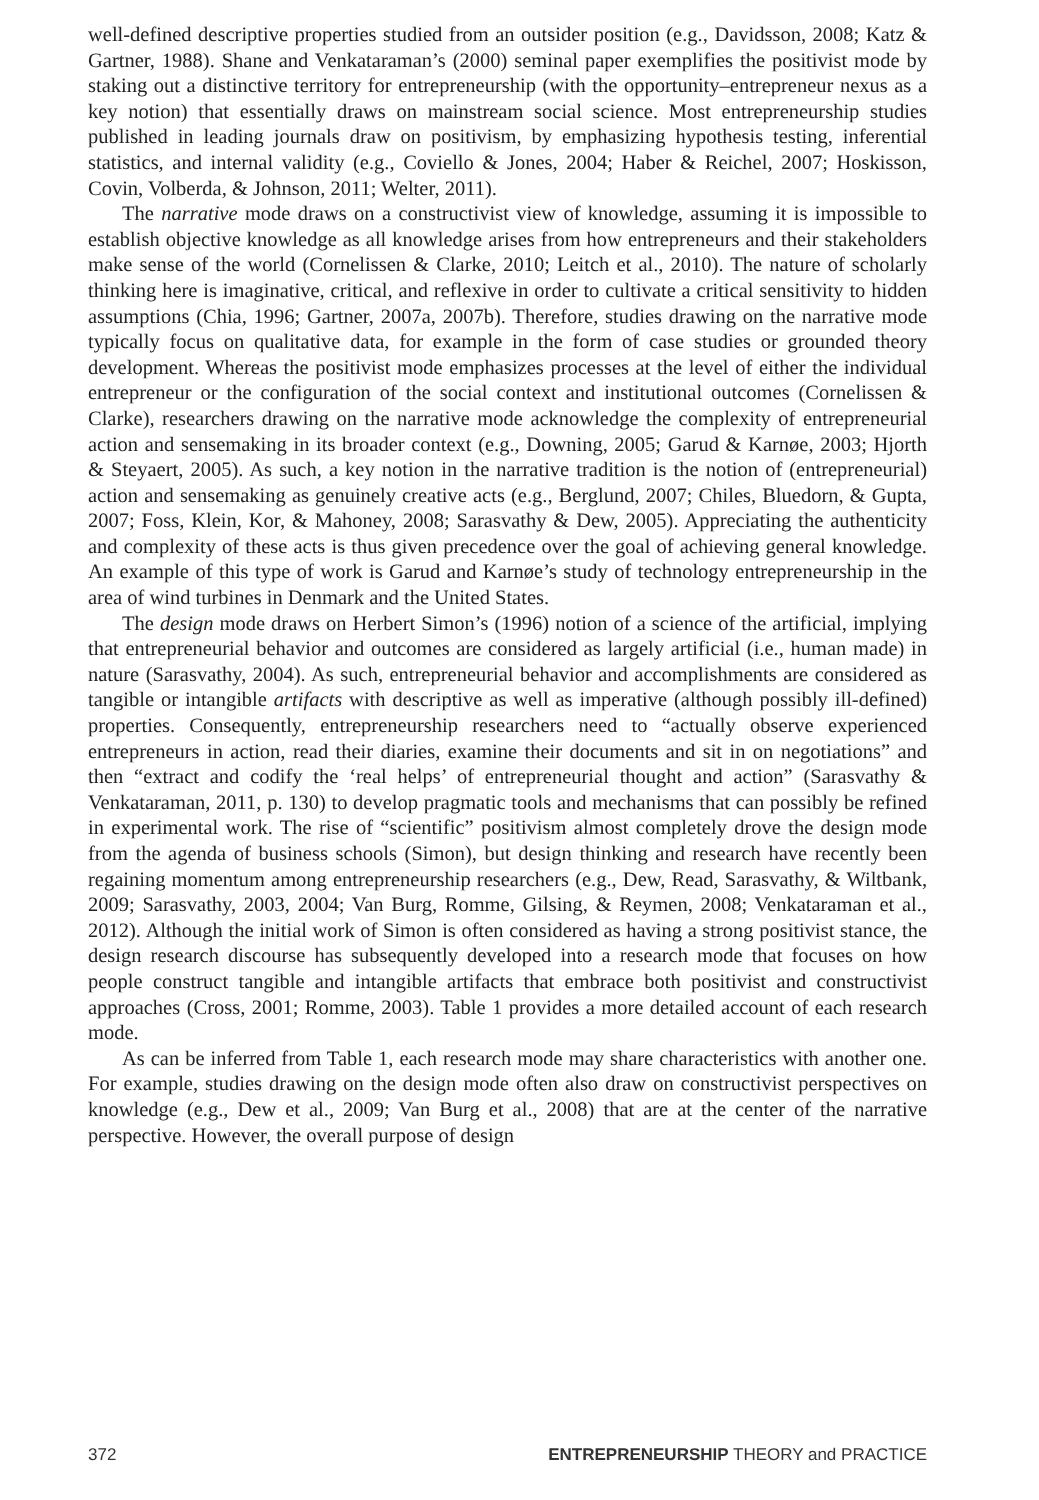well-defined descriptive properties studied from an outsider position (e.g., Davidsson, 2008; Katz & Gartner, 1988). Shane and Venkataraman’s (2000) seminal paper exemplifies the positivist mode by staking out a distinctive territory for entrepreneurship (with the opportunity–entrepreneur nexus as a key notion) that essentially draws on mainstream social science. Most entrepreneurship studies published in leading journals draw on positivism, by emphasizing hypothesis testing, inferential statistics, and internal validity (e.g., Coviello & Jones, 2004; Haber & Reichel, 2007; Hoskisson, Covin, Volberda, & Johnson, 2011; Welter, 2011).
The narrative mode draws on a constructivist view of knowledge, assuming it is impossible to establish objective knowledge as all knowledge arises from how entrepreneurs and their stakeholders make sense of the world (Cornelissen & Clarke, 2010; Leitch et al., 2010). The nature of scholarly thinking here is imaginative, critical, and reflexive in order to cultivate a critical sensitivity to hidden assumptions (Chia, 1996; Gartner, 2007a, 2007b). Therefore, studies drawing on the narrative mode typically focus on qualitative data, for example in the form of case studies or grounded theory development. Whereas the positivist mode emphasizes processes at the level of either the individual entrepreneur or the configuration of the social context and institutional outcomes (Cornelissen & Clarke), researchers drawing on the narrative mode acknowledge the complexity of entrepreneurial action and sensemaking in its broader context (e.g., Downing, 2005; Garud & Karnøe, 2003; Hjorth & Steyaert, 2005). As such, a key notion in the narrative tradition is the notion of (entrepreneurial) action and sensemaking as genuinely creative acts (e.g., Berglund, 2007; Chiles, Bluedorn, & Gupta, 2007; Foss, Klein, Kor, & Mahoney, 2008; Sarasvathy & Dew, 2005). Appreciating the authenticity and complexity of these acts is thus given precedence over the goal of achieving general knowledge. An example of this type of work is Garud and Karnøe’s study of technology entrepreneurship in the area of wind turbines in Denmark and the United States.
The design mode draws on Herbert Simon’s (1996) notion of a science of the artificial, implying that entrepreneurial behavior and outcomes are considered as largely artificial (i.e., human made) in nature (Sarasvathy, 2004). As such, entrepreneurial behavior and accomplishments are considered as tangible or intangible artifacts with descriptive as well as imperative (although possibly ill-defined) properties. Consequently, entrepreneurship researchers need to “actually observe experienced entrepreneurs in action, read their diaries, examine their documents and sit in on negotiations” and then “extract and codify the ‘real helps’ of entrepreneurial thought and action” (Sarasvathy & Venkataraman, 2011, p. 130) to develop pragmatic tools and mechanisms that can possibly be refined in experimental work. The rise of “scientific” positivism almost completely drove the design mode from the agenda of business schools (Simon), but design thinking and research have recently been regaining momentum among entrepreneurship researchers (e.g., Dew, Read, Sarasvathy, & Wiltbank, 2009; Sarasvathy, 2003, 2004; Van Burg, Romme, Gilsing, & Reymen, 2008; Venkataraman et al., 2012). Although the initial work of Simon is often considered as having a strong positivist stance, the design research discourse has subsequently developed into a research mode that focuses on how people construct tangible and intangible artifacts that embrace both positivist and constructivist approaches (Cross, 2001; Romme, 2003). Table 1 provides a more detailed account of each research mode.
As can be inferred from Table 1, each research mode may share characteristics with another one. For example, studies drawing on the design mode often also draw on constructivist perspectives on knowledge (e.g., Dew et al., 2009; Van Burg et al., 2008) that are at the center of the narrative perspective. However, the overall purpose of design
372 ENTREPRENEURSHIP THEORY and PRACTICE